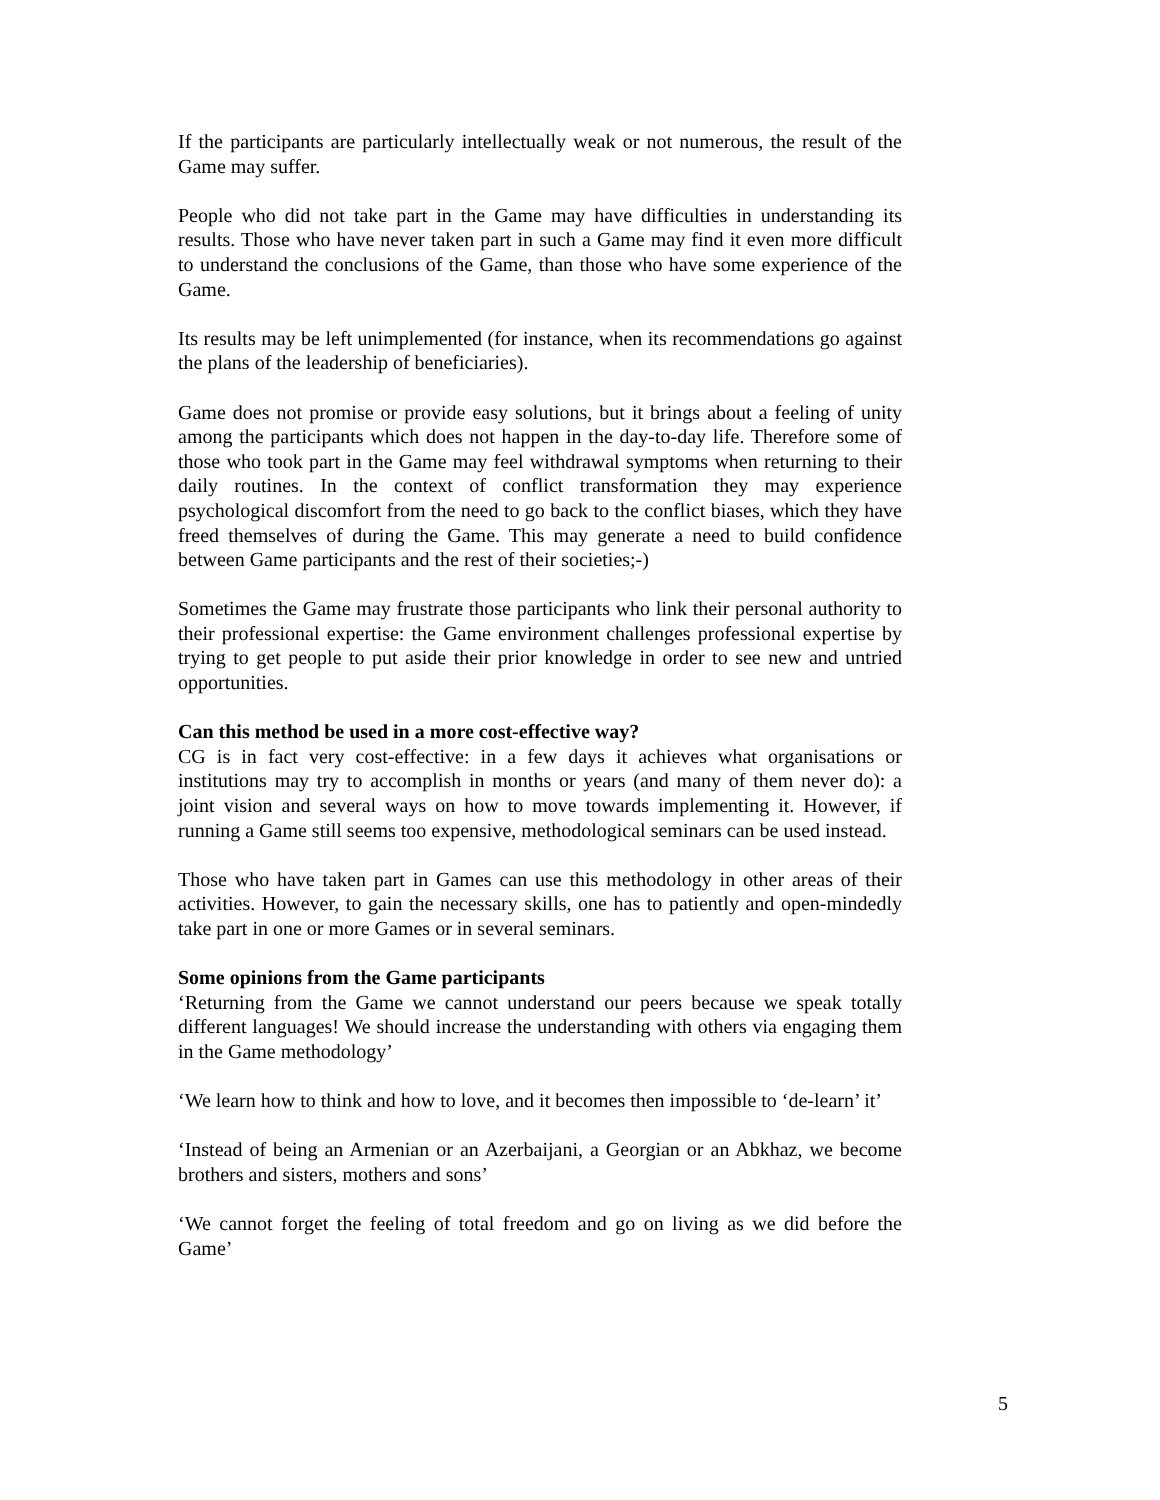If the participants are particularly intellectually weak or not numerous, the result of the Game may suffer.
People who did not take part in the Game may have difficulties in understanding its results. Those who have never taken part in such a Game may find it even more difficult to understand the conclusions of the Game, than those who have some experience of the Game.
Its results may be left unimplemented (for instance, when its recommendations go against the plans of the leadership of beneficiaries).
Game does not promise or provide easy solutions, but it brings about a feeling of unity among the participants which does not happen in the day-to-day life. Therefore some of those who took part in the Game may feel withdrawal symptoms when returning to their daily routines. In the context of conflict transformation they may experience psychological discomfort from the need to go back to the conflict biases, which they have freed themselves of during the Game. This may generate a need to build confidence between Game participants and the rest of their societies;-)
Sometimes the Game may frustrate those participants who link their personal authority to their professional expertise: the Game environment challenges professional expertise by trying to get people to put aside their prior knowledge in order to see new and untried opportunities.
Can this method be used in a more cost-effective way?
CG is in fact very cost-effective: in a few days it achieves what organisations or institutions may try to accomplish in months or years (and many of them never do): a joint vision and several ways on how to move towards implementing it. However, if running a Game still seems too expensive, methodological seminars can be used instead.
Those who have taken part in Games can use this methodology in other areas of their activities. However, to gain the necessary skills, one has to patiently and open-mindedly take part in one or more Games or in several seminars.
Some opinions from the Game participants
‘Returning from the Game we cannot understand our peers because we speak totally different languages! We should increase the understanding with others via engaging them in the Game methodology’
‘We learn how to think and how to love, and it becomes then impossible to ‘de-learn’ it’
‘Instead of being an Armenian or an Azerbaijani, a Georgian or an Abkhaz, we become brothers and sisters, mothers and sons’
‘We cannot forget the feeling of total freedom and go on living as we did before the Game’
5